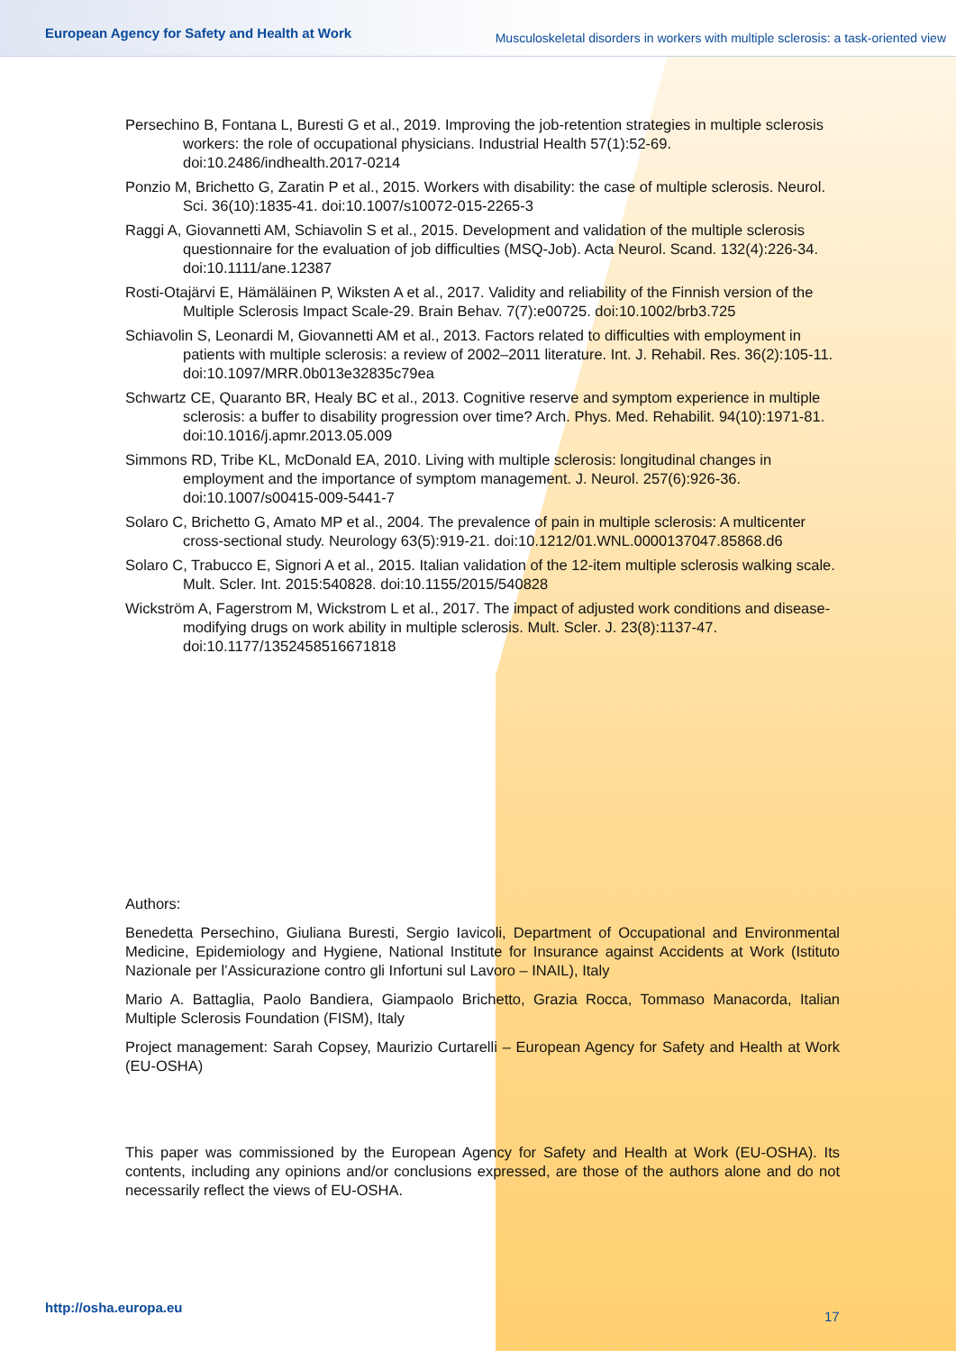European Agency for Safety and Health at Work
Musculoskeletal disorders in workers with multiple sclerosis: a task-oriented view
Persechino B, Fontana L, Buresti G et al., 2019. Improving the job-retention strategies in multiple sclerosis workers: the role of occupational physicians. Industrial Health 57(1):52-69. doi:10.2486/indhealth.2017-0214
Ponzio M, Brichetto G, Zaratin P et al., 2015. Workers with disability: the case of multiple sclerosis. Neurol. Sci. 36(10):1835-41. doi:10.1007/s10072-015-2265-3
Raggi A, Giovannetti AM, Schiavolin S et al., 2015. Development and validation of the multiple sclerosis questionnaire for the evaluation of job difficulties (MSQ-Job). Acta Neurol. Scand. 132(4):226-34. doi:10.1111/ane.12387
Rosti-Otajärvi E, Hämäläinen P, Wiksten A et al., 2017. Validity and reliability of the Finnish version of the Multiple Sclerosis Impact Scale-29. Brain Behav. 7(7):e00725. doi:10.1002/brb3.725
Schiavolin S, Leonardi M, Giovannetti AM et al., 2013. Factors related to difficulties with employment in patients with multiple sclerosis: a review of 2002–2011 literature. Int. J. Rehabil. Res. 36(2):105-11. doi:10.1097/MRR.0b013e32835c79ea
Schwartz CE, Quaranto BR, Healy BC et al., 2013. Cognitive reserve and symptom experience in multiple sclerosis: a buffer to disability progression over time? Arch. Phys. Med. Rehabilit. 94(10):1971-81. doi:10.1016/j.apmr.2013.05.009
Simmons RD, Tribe KL, McDonald EA, 2010. Living with multiple sclerosis: longitudinal changes in employment and the importance of symptom management. J. Neurol. 257(6):926-36. doi:10.1007/s00415-009-5441-7
Solaro C, Brichetto G, Amato MP et al., 2004. The prevalence of pain in multiple sclerosis: A multicenter cross-sectional study. Neurology 63(5):919-21. doi:10.1212/01.WNL.0000137047.85868.d6
Solaro C, Trabucco E, Signori A et al., 2015. Italian validation of the 12-item multiple sclerosis walking scale. Mult. Scler. Int. 2015:540828. doi:10.1155/2015/540828
Wickström A, Fagerstrom M, Wickstrom L et al., 2017. The impact of adjusted work conditions and disease-modifying drugs on work ability in multiple sclerosis. Mult. Scler. J. 23(8):1137-47. doi:10.1177/1352458516671818
Authors:
Benedetta Persechino, Giuliana Buresti, Sergio Iavicoli, Department of Occupational and Environmental Medicine, Epidemiology and Hygiene, National Institute for Insurance against Accidents at Work (Istituto Nazionale per l’Assicurazione contro gli Infortuni sul Lavoro – INAIL), Italy
Mario A. Battaglia, Paolo Bandiera, Giampaolo Brichetto, Grazia Rocca, Tommaso Manacorda, Italian Multiple Sclerosis Foundation (FISM), Italy
Project management: Sarah Copsey, Maurizio Curtarelli – European Agency for Safety and Health at Work (EU-OSHA)
This paper was commissioned by the European Agency for Safety and Health at Work (EU-OSHA). Its contents, including any opinions and/or conclusions expressed, are those of the authors alone and do not necessarily reflect the views of EU-OSHA.
http://osha.europa.eu
17